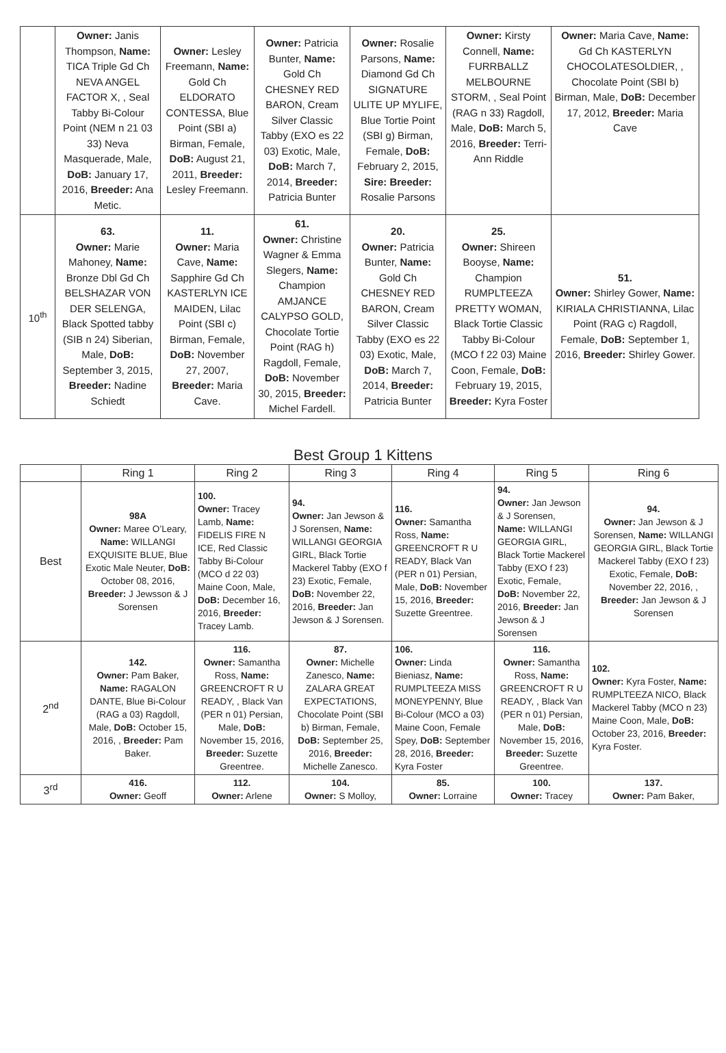| | Owner: Janis Thompson, Name: TICA Triple Gd Ch NEVA ANGEL FACTOR X, , Seal Tabby Bi-Colour Point (NEM n 21 03 33) Neva Masquerade, Male, DoB: January 17, 2016, Breeder: Ana Metic. | Owner: Lesley Freemann, Name: Gold Ch ELDORATO CONTESSA, Blue Point (SBI a) Birman, Female, DoB: August 21, 2011, Breeder: Lesley Freemann. | Owner: Patricia Bunter, Name: Gold Ch CHESNEY RED BARON, Cream Silver Classic Tabby (EXO es 22 03) Exotic, Male, DoB: March 7, 2014, Breeder: Patricia Bunter | Owner: Rosalie Parsons, Name: Diamond Gd Ch SIGNATURE ULITE UP MYLIFE, Blue Tortie Point (SBI g) Birman, Female, DoB: February 2, 2015, Sire: Breeder: Rosalie Parsons | Owner: Kirsty Connell, Name: FURRBALLZ MELBOURNE STORM, , Seal Point (RAG n 33) Ragdoll, Male, DoB: March 5, 2016, Breeder: Terri-Ann Riddle | Owner: Maria Cave, Name: Gd Ch KASTERLYN CHOCOLATESOLDIER, , Chocolate Point (SBI b) Birman, Male, DoB: December 17, 2012, Breeder: Maria Cave |
| 10<sup>th</sup> | 63. Owner: Marie Mahoney, Name: Bronze Dbl Gd Ch BELSHAZAR VON DER SELENGA, Black Spotted tabby (SIB n 24) Siberian, Male, DoB: September 3, 2015, Breeder: Nadine Schiedt | 11. Owner: Maria Cave, Name: Sapphire Gd Ch KASTERLYN ICE MAIDEN, Lilac Point (SBI c) Birman, Female, DoB: November 27, 2007, Breeder: Maria Cave. | 61. Owner: Christine Wagner & Emma Slegers, Name: Champion AMJANCE CALYPSO GOLD, Chocolate Tortie Point (RAG h) Ragdoll, Female, DoB: November 30, 2015, Breeder: Michel Fardell. | 20. Owner: Patricia Bunter, Name: Gold Ch CHESNEY RED BARON, Cream Silver Classic Tabby (EXO es 22 03) Exotic, Male, DoB: March 7, 2014, Breeder: Patricia Bunter | 25. Owner: Shireen Booyse, Name: Champion RUMPLTEEZA PRETTY WOMAN, Black Tortie Classic Tabby Bi-Colour (MCO f 22 03) Maine Coon, Female, DoB: February 19, 2015, Breeder: Kyra Foster | 51. Owner: Shirley Gower, Name: KIRIALA CHRISTIANNA, Lilac Point (RAG c) Ragdoll, Female, DoB: September 1, 2016, Breeder: Shirley Gower. |
Best Group 1 Kittens
| | Ring 1 | Ring 2 | Ring 3 | Ring 4 | Ring 5 | Ring 6 |
| --- | --- | --- | --- | --- | --- | --- |
| Best | 98A Owner: Maree O’Leary, Name: WILLANGI EXQUISITE BLUE, Blue Exotic Male Neuter, DoB: October 08, 2016, Breeder: J Jewsson & J Sorensen | 100. Owner: Tracey Lamb, Name: FIDELIS FIRE N ICE, Red Classic Tabby Bi-Colour (MCO d 22 03) Maine Coon, Male, DoB: December 16, 2016, Breeder: Tracey Lamb. | 94. Owner: Jan Jewson & J Sorensen, Name: WILLANGI GEORGIA GIRL, Black Tortie Mackerel Tabby (EXO f 23) Exotic, Female, DoB: November 22, 2016, Breeder: Jan Jewson & J Sorensen. | 116. Owner: Samantha Ross, Name: GREENCROFT R U READY, Black Van (PER n 01) Persian, Male, DoB: November 15, 2016, Breeder: Suzette Greentree. | 94. Owner: Jan Jewson & J Sorensen, Name: WILLANGI GEORGIA GIRL, Black Tortie Mackerel Tabby (EXO f 23) Exotic, Female, DoB: November 22, 2016, Breeder: Jan Jewson & J Sorensen | 94. Owner: Jan Jewson & J Sorensen, Name: WILLANGI GEORGIA GIRL, Black Tortie Mackerel Tabby (EXO f 23) Exotic, Female, DoB: November 22, 2016, , Breeder: Jan Jewson & J Sorensen |
| 2<sup>nd</sup> | 142. Owner: Pam Baker, Name: RAGALON DANTE, Blue Bi-Colour (RAG a 03) Ragdoll, Male, DoB: October 15, 2016, , Breeder: Pam Baker. | 116. Owner: Samantha Ross, Name: GREENCROFT R U READY, , Black Van (PER n 01) Persian, Male, DoB: November 15, 2016, Breeder: Suzette Greentree. | 87. Owner: Michelle Zanesco, Name: ZALARA GREAT EXPECTATIONS, Chocolate Point (SBI b) Birman, Female, DoB: September 25, 2016, Breeder: Michelle Zanesco. | 106. Owner: Linda Bieniasz, Name: RUMPLTEEZA MISS MONEYPENNY, Blue Bi-Colour (MCO a 03) Maine Coon, Female Spey, DoB: September 28, 2016, Breeder: Kyra Foster | 116. Owner: Samantha Ross, Name: GREENCROFT R U READY, , Black Van (PER n 01) Persian, Male, DoB: November 15, 2016, Breeder: Suzette Greentree. | 102. Owner: Kyra Foster, Name: RUMPLTEEZA NICO, Black Mackerel Tabby (MCO n 23) Maine Coon, Male, DoB: October 23, 2016, Breeder: Kyra Foster. |
| 3<sup>rd</sup> | 416. Owner: Geoff | 112. Owner: Arlene | 104. Owner: S Molloy, | 85. Owner: Lorraine | 100. Owner: Tracey | 137. Owner: Pam Baker, |